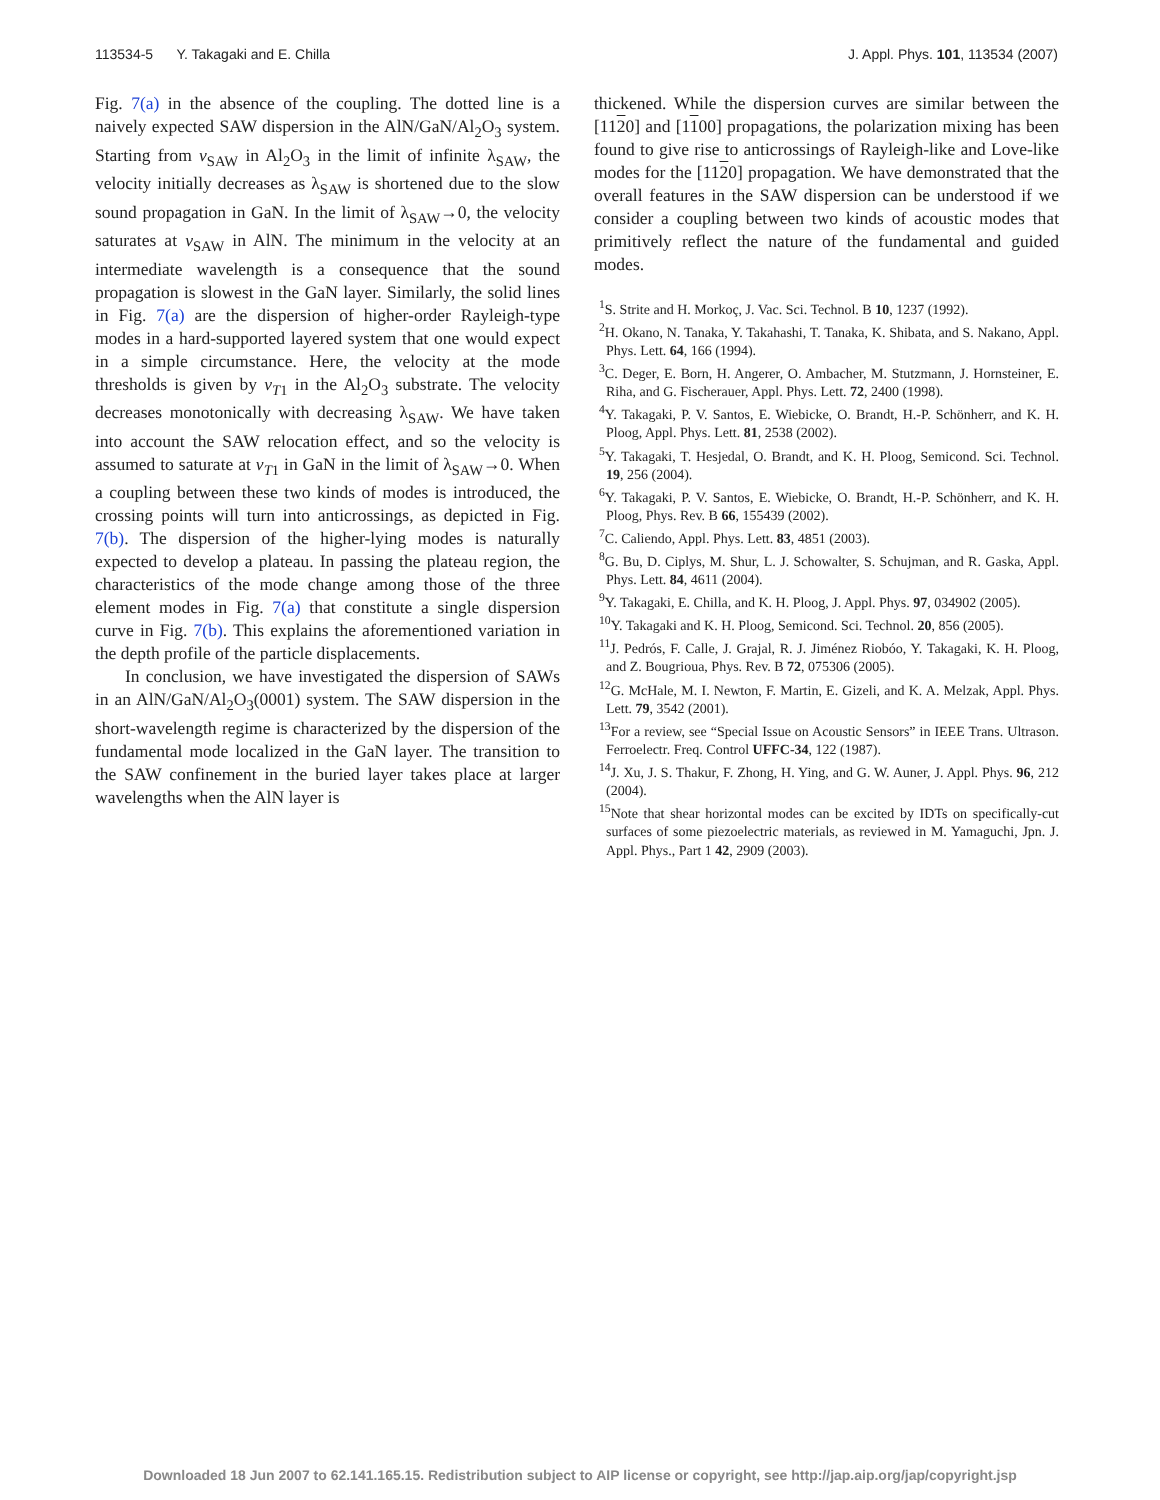113534-5 Y. Takagaki and E. Chilla J. Appl. Phys. 101, 113534 (2007)
Fig. 7(a) in the absence of the coupling. The dotted line is a naively expected SAW dispersion in the AlN/GaN/Al<sub>2</sub>O<sub>3</sub> system. Starting from v<sub>SAW</sub> in Al<sub>2</sub>O<sub>3</sub> in the limit of infinite λ<sub>SAW</sub>, the velocity initially decreases as λ<sub>SAW</sub> is shortened due to the slow sound propagation in GaN. In the limit of λ<sub>SAW</sub>→0, the velocity saturates at v<sub>SAW</sub> in AlN. The minimum in the velocity at an intermediate wavelength is a consequence that the sound propagation is slowest in the GaN layer. Similarly, the solid lines in Fig. 7(a) are the dispersion of higher-order Rayleigh-type modes in a hard-supported layered system that one would expect in a simple circumstance. Here, the velocity at the mode thresholds is given by v<sub>T1</sub> in the Al<sub>2</sub>O<sub>3</sub> substrate. The velocity decreases monotonically with decreasing λ<sub>SAW</sub>. We have taken into account the SAW relocation effect, and so the velocity is assumed to saturate at v<sub>T1</sub> in GaN in the limit of λ<sub>SAW</sub>→0. When a coupling between these two kinds of modes is introduced, the crossing points will turn into anticrossings, as depicted in Fig. 7(b). The dispersion of the higher-lying modes is naturally expected to develop a plateau. In passing the plateau region, the characteristics of the mode change among those of the three element modes in Fig. 7(a) that constitute a single dispersion curve in Fig. 7(b). This explains the aforementioned variation in the depth profile of the particle displacements.
In conclusion, we have investigated the dispersion of SAWs in an AlN/GaN/Al<sub>2</sub>O<sub>3</sub>(0001) system. The SAW dispersion in the short-wavelength regime is characterized by the dispersion of the fundamental mode localized in the GaN layer. The transition to the SAW confinement in the buried layer takes place at larger wavelengths when the AlN layer is
thickened. While the dispersion curves are similar between the [1120] and [1100] propagations, the polarization mixing has been found to give rise to anticrossings of Rayleigh-like and Love-like modes for the [1120] propagation. We have demonstrated that the overall features in the SAW dispersion can be understood if we consider a coupling between two kinds of acoustic modes that primitively reflect the nature of the fundamental and guided modes.
<sup>1</sup> S. Strite and H. Morkoç, J. Vac. Sci. Technol. B 10, 1237 (1992).
<sup>2</sup>H. Okano, N. Tanaka, Y. Takahashi, T. Tanaka, K. Shibata, and S. Nakano, Appl. Phys. Lett. 64, 166 (1994).
<sup>3</sup> C. Deger, E. Born, H. Angerer, O. Ambacher, M. Stutzmann, J. Hornsteiner, E. Riha, and G. Fischerauer, Appl. Phys. Lett. 72, 2400 (1998).
<sup>4</sup> Y. Takagaki, P. V. Santos, E. Wiebicke, O. Brandt, H.-P. Schönherr, and K. H. Ploog, Appl. Phys. Lett. 81, 2538 (2002).
<sup>5</sup> Y. Takagaki, T. Hesjedal, O. Brandt, and K. H. Ploog, Semicond. Sci. Technol. 19, 256 (2004).
<sup>6</sup> Y. Takagaki, P. V. Santos, E. Wiebicke, O. Brandt, H.-P. Schönherr, and K. H. Ploog, Phys. Rev. B 66, 155439 (2002).
<sup>7</sup>C. Caliendo, Appl. Phys. Lett. 83, 4851 (2003).
<sup>8</sup> G. Bu, D. Ciplys, M. Shur, L. J. Schowalter, S. Schujman, and R. Gaska, Appl. Phys. Lett. 84, 4611 (2004).
<sup>9</sup> Y. Takagaki, E. Chilla, and K. H. Ploog, J. Appl. Phys. 97, 034902 (2005).
<sup>10</sup> Y. Takagaki and K. H. Ploog, Semicond. Sci. Technol. 20, 856 (2005).
<sup>11</sup> J. Pedrós, F. Calle, J. Grajal, R. J. Jiménez Riobóo, Y. Takagaki, K. H. Ploog, and Z. Bougrioua, Phys. Rev. B 72, 075306 (2005).
<sup>12</sup> G. McHale, M. I. Newton, F. Martin, E. Gizeli, and K. A. Melzak, Appl. Phys. Lett. 79, 3542 (2001).
<sup>13</sup> For a review, see “Special Issue on Acoustic Sensors” in IEEE Trans. Ultrason. Ferroelectr. Freq. Control UFFC-34, 122 (1987).
<sup>14</sup> J. Xu, J. S. Thakur, F. Zhong, H. Ying, and G. W. Auner, J. Appl. Phys. 96, 212 (2004).
<sup>15</sup> Note that shear horizontal modes can be excited by IDTs on specifically-cut surfaces of some piezoelectric materials, as reviewed in M. Yamaguchi, Jpn. J. Appl. Phys., Part 1 42, 2909 (2003).
Downloaded 18 Jun 2007 to 62.141.165.15. Redistribution subject to AIP license or copyright, see http://jap.aip.org/jap/copyright.jsp